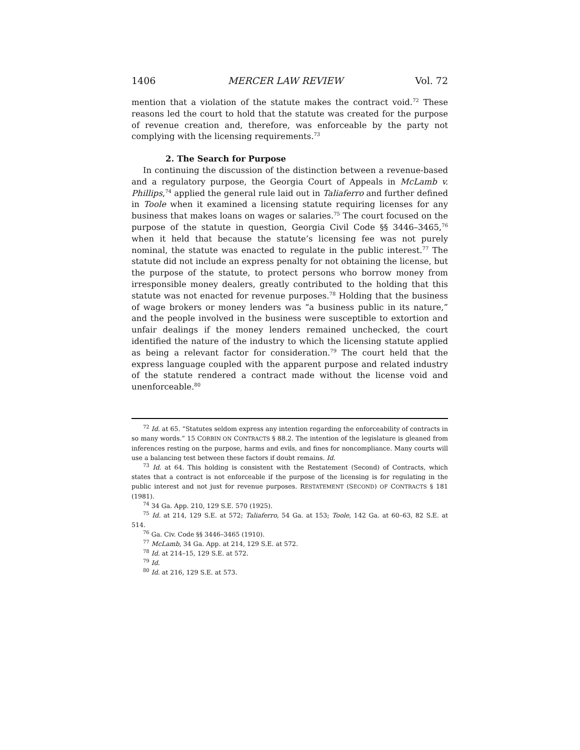1406 MERCER LAW REVIEW Vol. 72
mention that a violation of the statute makes the contract void.<sup>72</sup> These reasons led the court to hold that the statute was created for the purpose of revenue creation and, therefore, was enforceable by the party not complying with the licensing requirements.<sup>73</sup>
2. The Search for Purpose
In continuing the discussion of the distinction between a revenue-based and a regulatory purpose, the Georgia Court of Appeals in McLamb v. Phillips,<sup>74</sup> applied the general rule laid out in Taliaferro and further defined in Toole when it examined a licensing statute requiring licenses for any business that makes loans on wages or salaries.<sup>75</sup> The court focused on the purpose of the statute in question, Georgia Civil Code §§ 3446–3465,<sup>76</sup> when it held that because the statute’s licensing fee was not purely nominal, the statute was enacted to regulate in the public interest.<sup>77</sup> The statute did not include an express penalty for not obtaining the license, but the purpose of the statute, to protect persons who borrow money from irresponsible money dealers, greatly contributed to the holding that this statute was not enacted for revenue purposes.<sup>78</sup> Holding that the business of wage brokers or money lenders was “a business public in its nature,” and the people involved in the business were susceptible to extortion and unfair dealings if the money lenders remained unchecked, the court identified the nature of the industry to which the licensing statute applied as being a relevant factor for consideration.<sup>79</sup> The court held that the express language coupled with the apparent purpose and related industry of the statute rendered a contract made without the license void and unenforceable.<sup>80</sup>
<sup>72</sup> Id. at 65. “Statutes seldom express any intention regarding the enforceability of contracts in so many words.” 15 CORBIN ON CONTRACTS § 88.2. The intention of the legislature is gleaned from inferences resting on the purpose, harms and evils, and fines for noncompliance. Many courts will use a balancing test between these factors if doubt remains. Id.
<sup>73</sup> Id. at 64. This holding is consistent with the Restatement (Second) of Contracts, which states that a contract is not enforceable if the purpose of the licensing is for regulating in the public interest and not just for revenue purposes. RESTATEMENT (SECOND) OF CONTRACTS § 181 (1981).
<sup>74</sup> 34 Ga. App. 210, 129 S.E. 570 (1925).
<sup>75</sup> Id. at 214, 129 S.E. at 572; Taliaferro, 54 Ga. at 153; Toole, 142 Ga. at 60–63, 82 S.E. at 514.
<sup>76</sup> Ga. Civ. Code §§ 3446–3465 (1910).
<sup>77</sup> McLamb, 34 Ga. App. at 214, 129 S.E. at 572.
<sup>78</sup> Id. at 214–15, 129 S.E. at 572.
<sup>79</sup> Id.
<sup>80</sup> Id. at 216, 129 S.E. at 573.